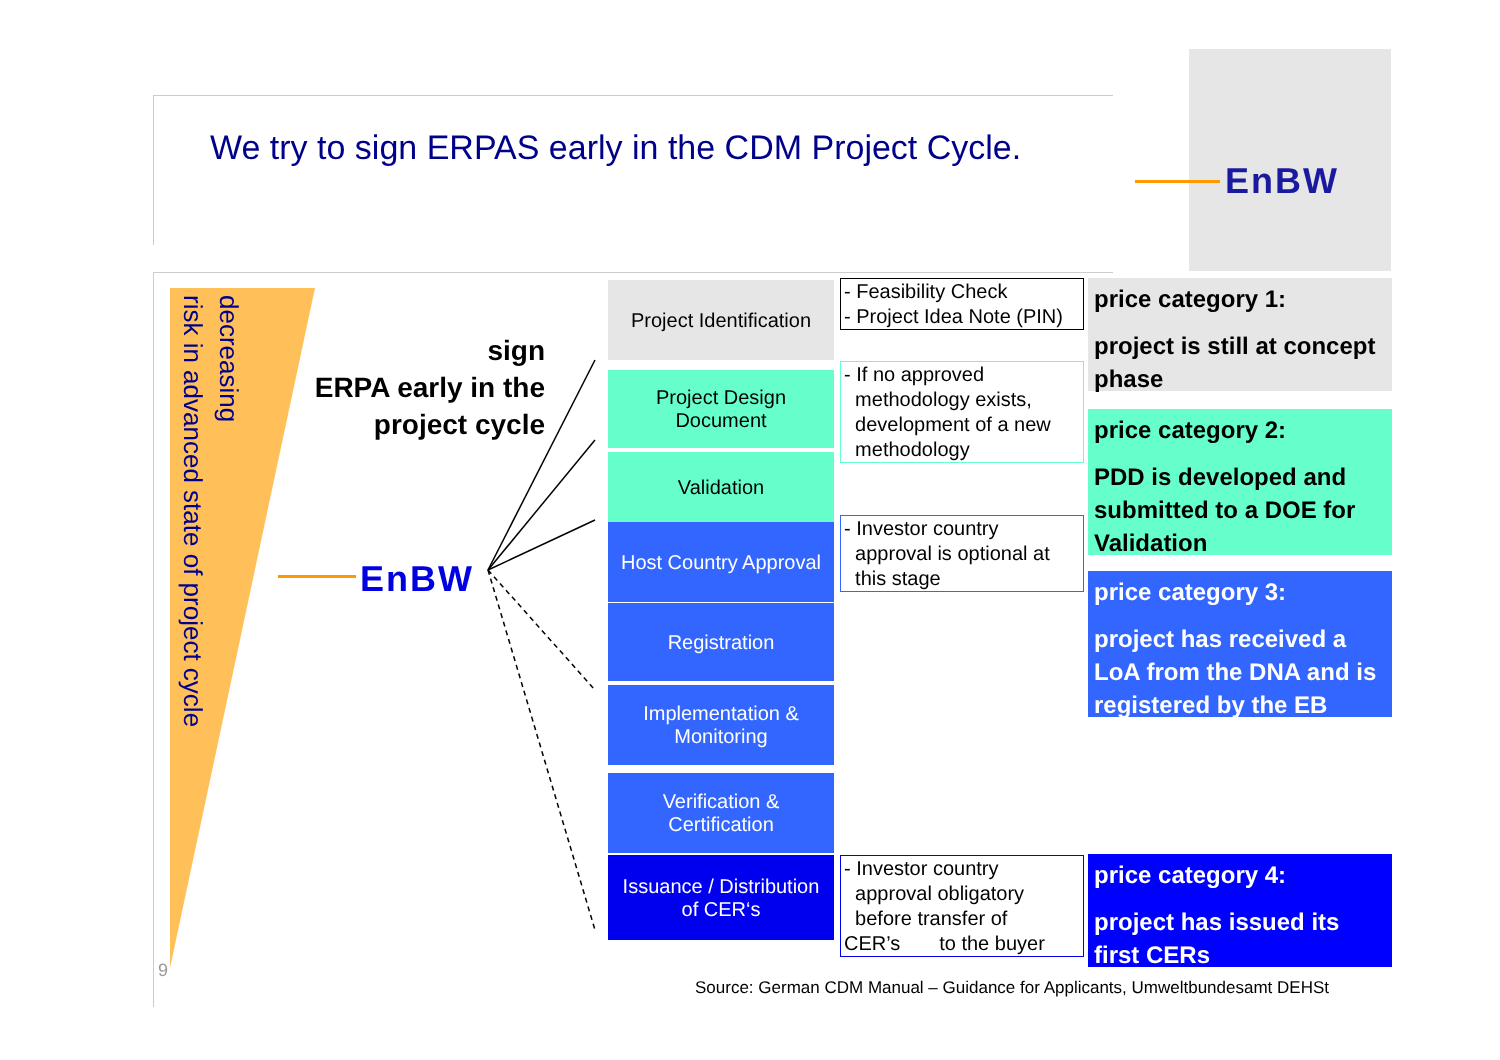We try to sign ERPAS early in the CDM Project Cycle.
EnBW
decreasing
risk in advanced state of project cycle
sign
ERPA early in the
project cycle
EnBW
Project Identification
Project Design
Document
Validation
Host Country Approval
Registration
Implementation &
Monitoring
Verification &
Certification
Issuance / Distribution
of CER‘s
- Feasibility Check
- Project Idea Note (PIN)
- If no approved
methodology exists,
development of a new
methodology
- Investor country
approval is optional at
this stage
- Investor country
approval obligatory
before transfer of
CER’s to the buyer
price category 1:
project is still at concept phase
price category 2:
PDD is developed and submitted to a DOE for Validation
price category 3:
project has received a LoA from the DNA and is registered by the EB
price category 4:
project has issued its first CERs
9
Source: German CDM Manual – Guidance for Applicants, Umweltbundesamt DEHSt